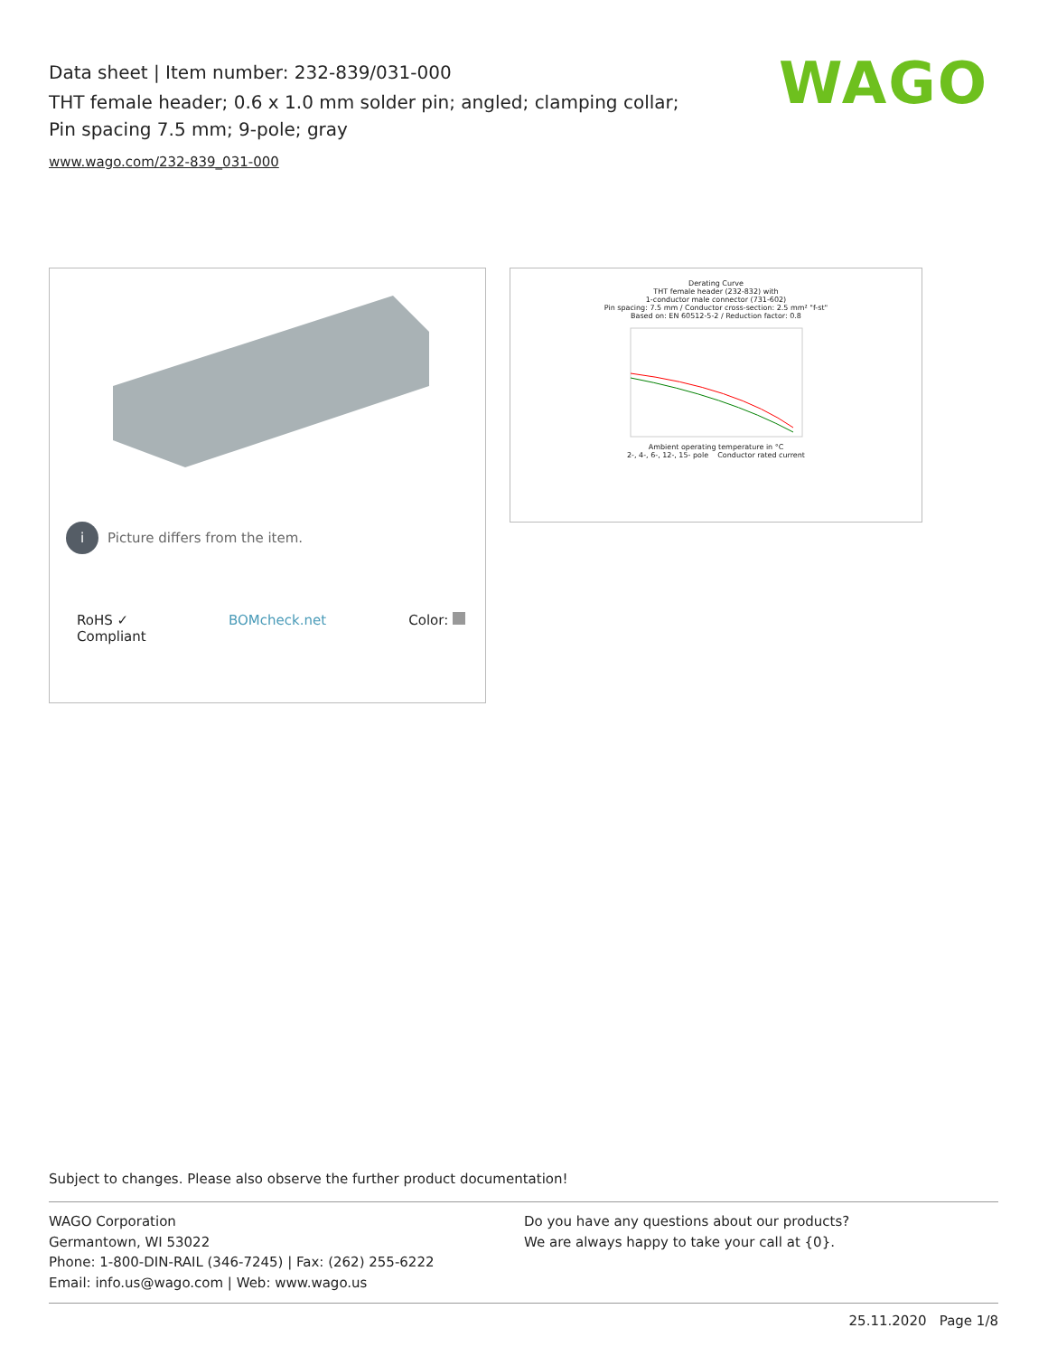Data sheet | Item number: 232-839/031-000
THT female header; 0.6 x 1.0 mm solder pin; angled; clamping collar; Pin spacing 7.5 mm; 9-pole; gray
www.wago.com/232-839_031-000
WAGO
i Picture differs from the item.
RoHS ✓
Compliant BOMcheck.net Color:
Derating Curve
THT female header (232-832) with
1-conductor male connector (731-602)
Pin spacing: 7.5 mm / Conductor cross-section: 2.5 mm² "f-st"
Based on: EN 60512-5-2 / Reduction factor: 0.8
Ambient operating temperature in °C
2-, 4-, 6-, 12-, 15- pole Conductor rated current
Subject to changes. Please also observe the further product documentation!
WAGO Corporation
Germantown, WI 53022
Phone: 1-800-DIN-RAIL (346-7245) | Fax: (262) 255-6222
Email: info.us@wago.com | Web: www.wago.us
Do you have any questions about our products?
We are always happy to take your call at {0}.
25.11.2020 Page 1/8